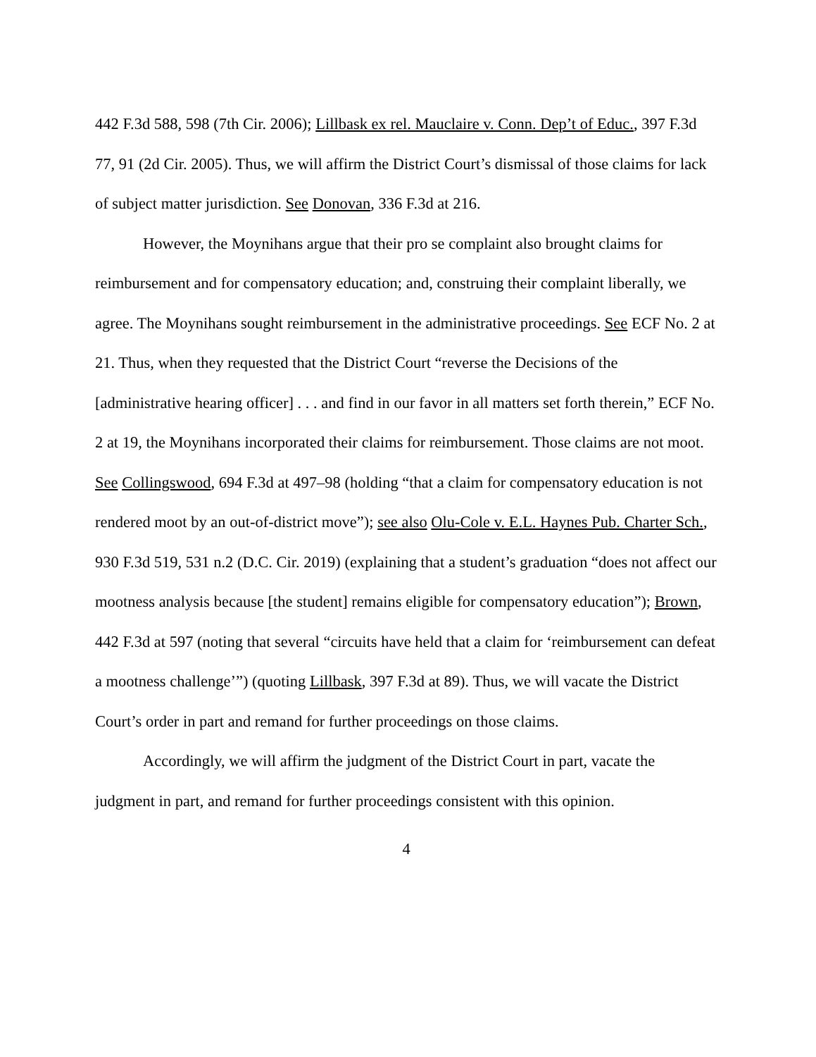442 F.3d 588, 598 (7th Cir. 2006); Lillbask ex rel. Mauclaire v. Conn. Dep’t of Educ., 397 F.3d 77, 91 (2d Cir. 2005). Thus, we will affirm the District Court’s dismissal of those claims for lack of subject matter jurisdiction. See Donovan, 336 F.3d at 216.
However, the Moynihans argue that their pro se complaint also brought claims for reimbursement and for compensatory education; and, construing their complaint liberally, we agree. The Moynihans sought reimbursement in the administrative proceedings. See ECF No. 2 at 21. Thus, when they requested that the District Court “reverse the Decisions of the [administrative hearing officer] . . . and find in our favor in all matters set forth therein,” ECF No. 2 at 19, the Moynihans incorporated their claims for reimbursement. Those claims are not moot. See Collingswood, 694 F.3d at 497–98 (holding “that a claim for compensatory education is not rendered moot by an out-of-district move”); see also Olu-Cole v. E.L. Haynes Pub. Charter Sch., 930 F.3d 519, 531 n.2 (D.C. Cir. 2019) (explaining that a student’s graduation “does not affect our mootness analysis because [the student] remains eligible for compensatory education”); Brown, 442 F.3d at 597 (noting that several “circuits have held that a claim for ‘reimbursement can defeat a mootness challenge’”) (quoting Lillbask, 397 F.3d at 89). Thus, we will vacate the District Court’s order in part and remand for further proceedings on those claims.
Accordingly, we will affirm the judgment of the District Court in part, vacate the judgment in part, and remand for further proceedings consistent with this opinion.
4